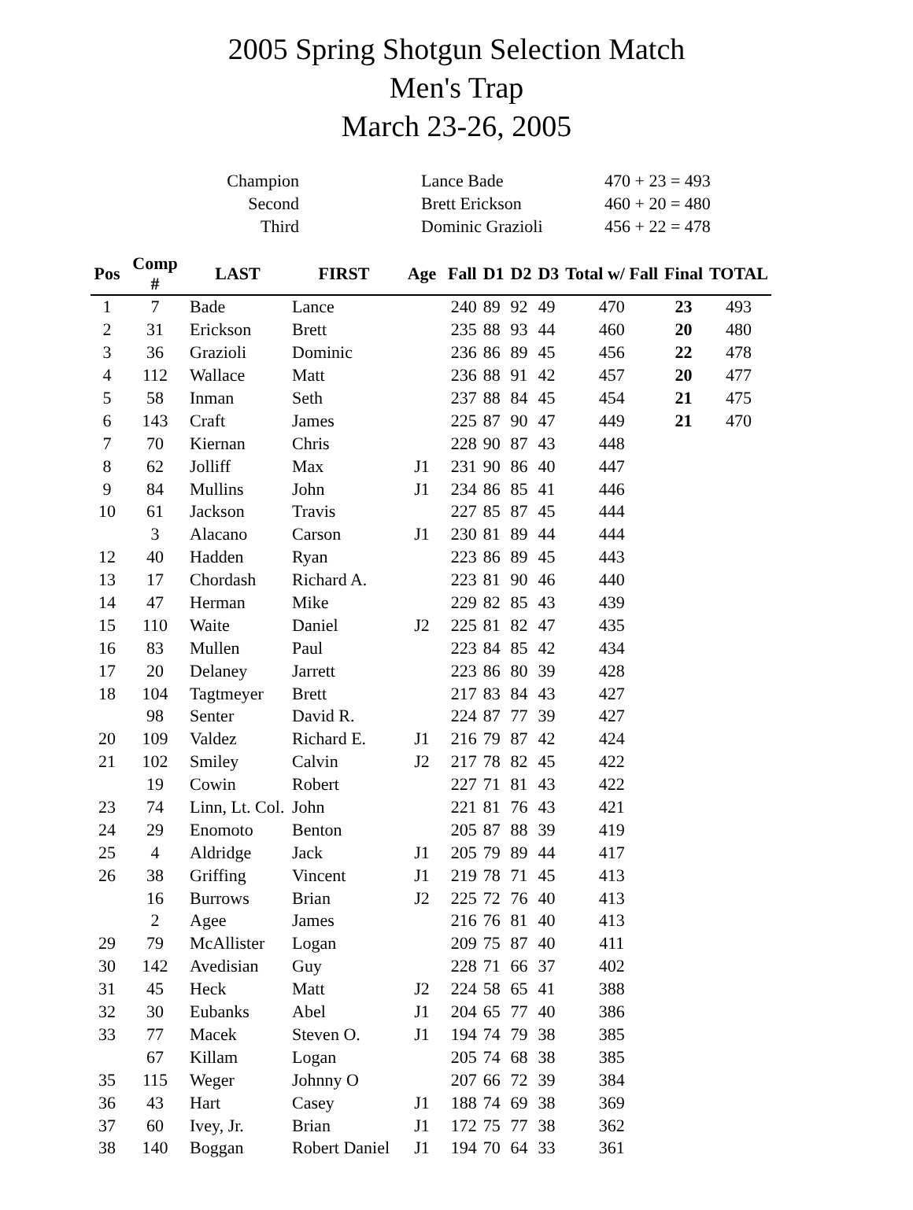2005 Spring Shotgun Selection Match
Men's Trap
March 23-26, 2005
| Champion | | Lance Bade | 470 + 23 = 493 |
| Second | | Brett Erickson | 460 + 20 = 480 |
| Third | | Dominic Grazioli | 456 + 22 = 478 |
| Pos | Comp # | LAST | FIRST | Age | Fall | D1 | D2 | D3 | Total w/ Fall | Final | TOTAL |
| --- | --- | --- | --- | --- | --- | --- | --- | --- | --- | --- | --- |
| 1 | 7 | Bade | Lance | | 240 | 89 | 92 | 49 | 470 | 23 | 493 |
| 2 | 31 | Erickson | Brett | | 235 | 88 | 93 | 44 | 460 | 20 | 480 |
| 3 | 36 | Grazioli | Dominic | | 236 | 86 | 89 | 45 | 456 | 22 | 478 |
| 4 | 112 | Wallace | Matt | | 236 | 88 | 91 | 42 | 457 | 20 | 477 |
| 5 | 58 | Inman | Seth | | 237 | 88 | 84 | 45 | 454 | 21 | 475 |
| 6 | 143 | Craft | James | | 225 | 87 | 90 | 47 | 449 | 21 | 470 |
| 7 | 70 | Kiernan | Chris | | 228 | 90 | 87 | 43 | 448 | | |
| 8 | 62 | Jolliff | Max | J1 | 231 | 90 | 86 | 40 | 447 | | |
| 9 | 84 | Mullins | John | J1 | 234 | 86 | 85 | 41 | 446 | | |
| 10 | 61 | Jackson | Travis | | 227 | 85 | 87 | 45 | 444 | | |
| | 3 | Alacano | Carson | J1 | 230 | 81 | 89 | 44 | 444 | | |
| 12 | 40 | Hadden | Ryan | | 223 | 86 | 89 | 45 | 443 | | |
| 13 | 17 | Chordash | Richard A. | | 223 | 81 | 90 | 46 | 440 | | |
| 14 | 47 | Herman | Mike | | 229 | 82 | 85 | 43 | 439 | | |
| 15 | 110 | Waite | Daniel | J2 | 225 | 81 | 82 | 47 | 435 | | |
| 16 | 83 | Mullen | Paul | | 223 | 84 | 85 | 42 | 434 | | |
| 17 | 20 | Delaney | Jarrett | | 223 | 86 | 80 | 39 | 428 | | |
| 18 | 104 | Tagtmeyer | Brett | | 217 | 83 | 84 | 43 | 427 | | |
| | 98 | Senter | David R. | | 224 | 87 | 77 | 39 | 427 | | |
| 20 | 109 | Valdez | Richard E. | J1 | 216 | 79 | 87 | 42 | 424 | | |
| 21 | 102 | Smiley | Calvin | J2 | 217 | 78 | 82 | 45 | 422 | | |
| | 19 | Cowin | Robert | | 227 | 71 | 81 | 43 | 422 | | |
| 23 | 74 | Linn, Lt. Col. | John | | 221 | 81 | 76 | 43 | 421 | | |
| 24 | 29 | Enomoto | Benton | | 205 | 87 | 88 | 39 | 419 | | |
| 25 | 4 | Aldridge | Jack | J1 | 205 | 79 | 89 | 44 | 417 | | |
| 26 | 38 | Griffing | Vincent | J1 | 219 | 78 | 71 | 45 | 413 | | |
| | 16 | Burrows | Brian | J2 | 225 | 72 | 76 | 40 | 413 | | |
| | 2 | Agee | James | | 216 | 76 | 81 | 40 | 413 | | |
| 29 | 79 | McAllister | Logan | | 209 | 75 | 87 | 40 | 411 | | |
| 30 | 142 | Avedisian | Guy | | 228 | 71 | 66 | 37 | 402 | | |
| 31 | 45 | Heck | Matt | J2 | 224 | 58 | 65 | 41 | 388 | | |
| 32 | 30 | Eubanks | Abel | J1 | 204 | 65 | 77 | 40 | 386 | | |
| 33 | 77 | Macek | Steven O. | J1 | 194 | 74 | 79 | 38 | 385 | | |
| | 67 | Killam | Logan | | 205 | 74 | 68 | 38 | 385 | | |
| 35 | 115 | Weger | Johnny O | | 207 | 66 | 72 | 39 | 384 | | |
| 36 | 43 | Hart | Casey | J1 | 188 | 74 | 69 | 38 | 369 | | |
| 37 | 60 | Ivey, Jr. | Brian | J1 | 172 | 75 | 77 | 38 | 362 | | |
| 38 | 140 | Boggan | Robert Daniel | J1 | 194 | 70 | 64 | 33 | 361 | | |